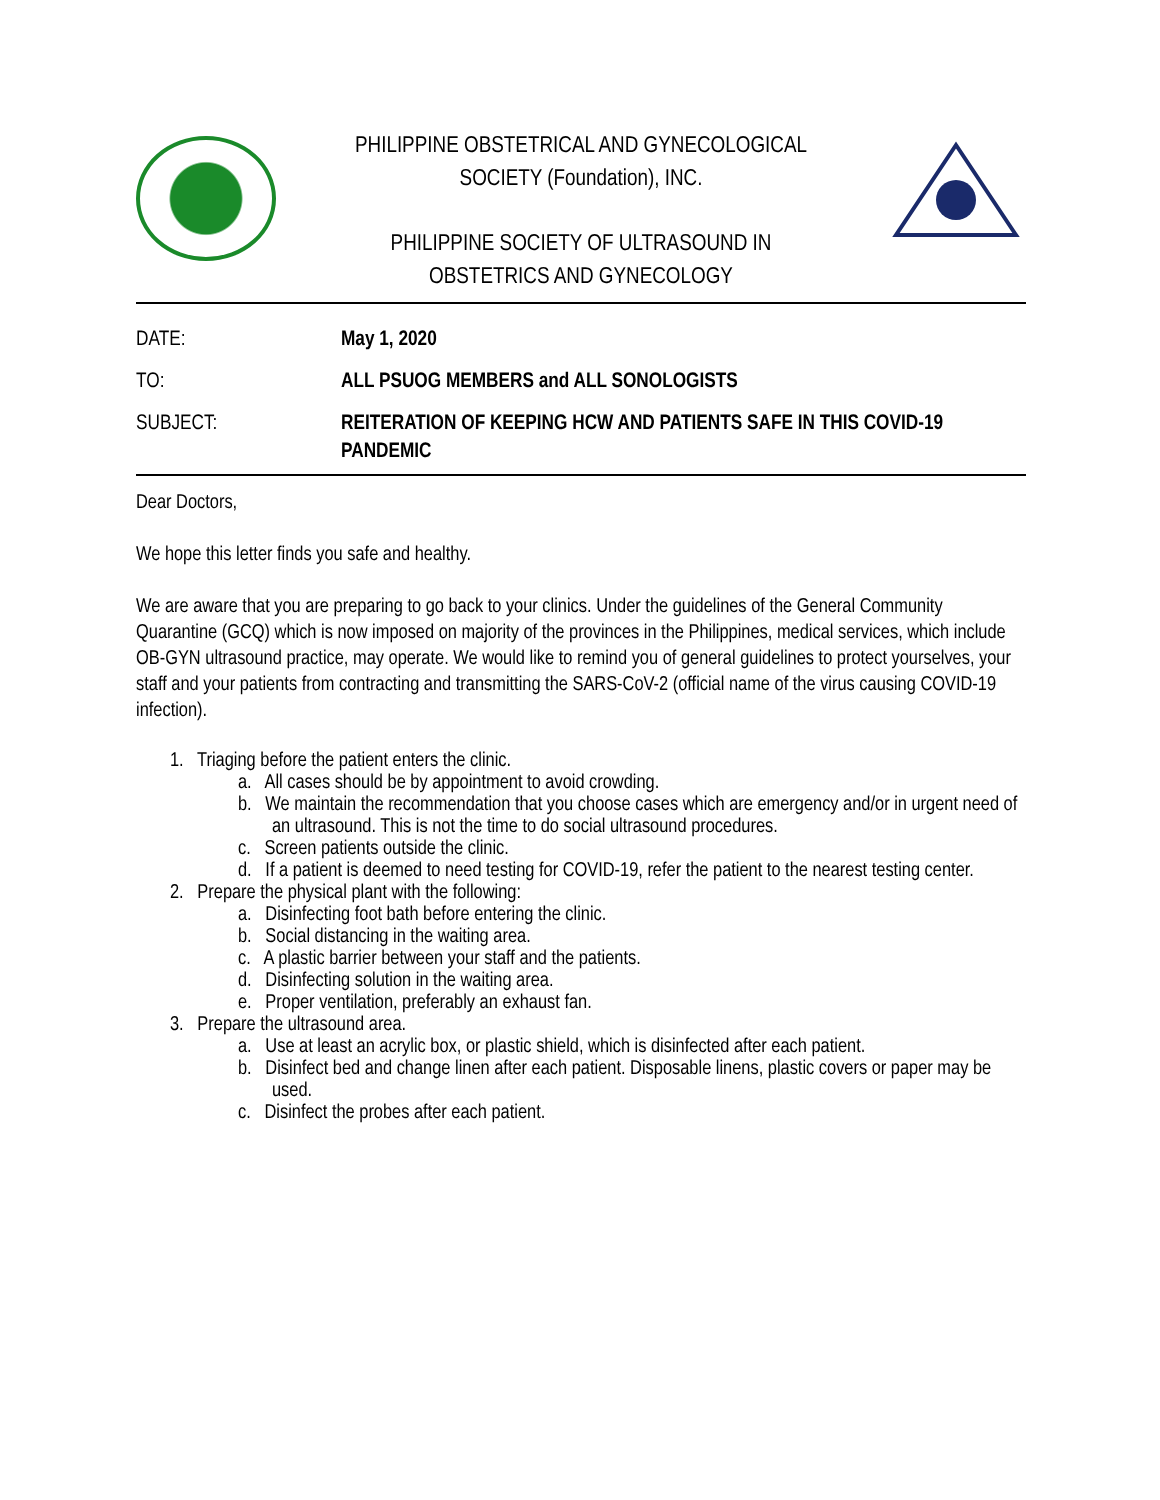PHILIPPINE OBSTETRICAL AND GYNECOLOGICAL
SOCIETY (Foundation), INC.
PHILIPPINE SOCIETY OF ULTRASOUND IN
OBSTETRICS AND GYNECOLOGY
| DATE: | May 1, 2020 |
| TO: | ALL PSUOG MEMBERS and ALL SONOLOGISTS |
| SUBJECT: | REITERATION OF KEEPING HCW AND PATIENTS SAFE IN THIS COVID-19 PANDEMIC |
Dear Doctors,
We hope this letter finds you safe and healthy.
We are aware that you are preparing to go back to your clinics. Under the guidelines of the General Community Quarantine (GCQ) which is now imposed on majority of the provinces in the Philippines, medical services, which include OB-GYN ultrasound practice, may operate. We would like to remind you of general guidelines to protect yourselves, your staff and your patients from contracting and transmitting the SARS-CoV-2 (official name of the virus causing COVID-19 infection).
1. Triaging before the patient enters the clinic.
a. All cases should be by appointment to avoid crowding.
b. We maintain the recommendation that you choose cases which are emergency and/or in urgent need of an ultrasound. This is not the time to do social ultrasound procedures.
c. Screen patients outside the clinic.
d. If a patient is deemed to need testing for COVID-19, refer the patient to the nearest testing center.
2. Prepare the physical plant with the following:
a. Disinfecting foot bath before entering the clinic.
b. Social distancing in the waiting area.
c. A plastic barrier between your staff and the patients.
d. Disinfecting solution in the waiting area.
e. Proper ventilation, preferably an exhaust fan.
3. Prepare the ultrasound area.
a. Use at least an acrylic box, or plastic shield, which is disinfected after each patient.
b. Disinfect bed and change linen after each patient. Disposable linens, plastic covers or paper may be used.
c. Disinfect the probes after each patient.